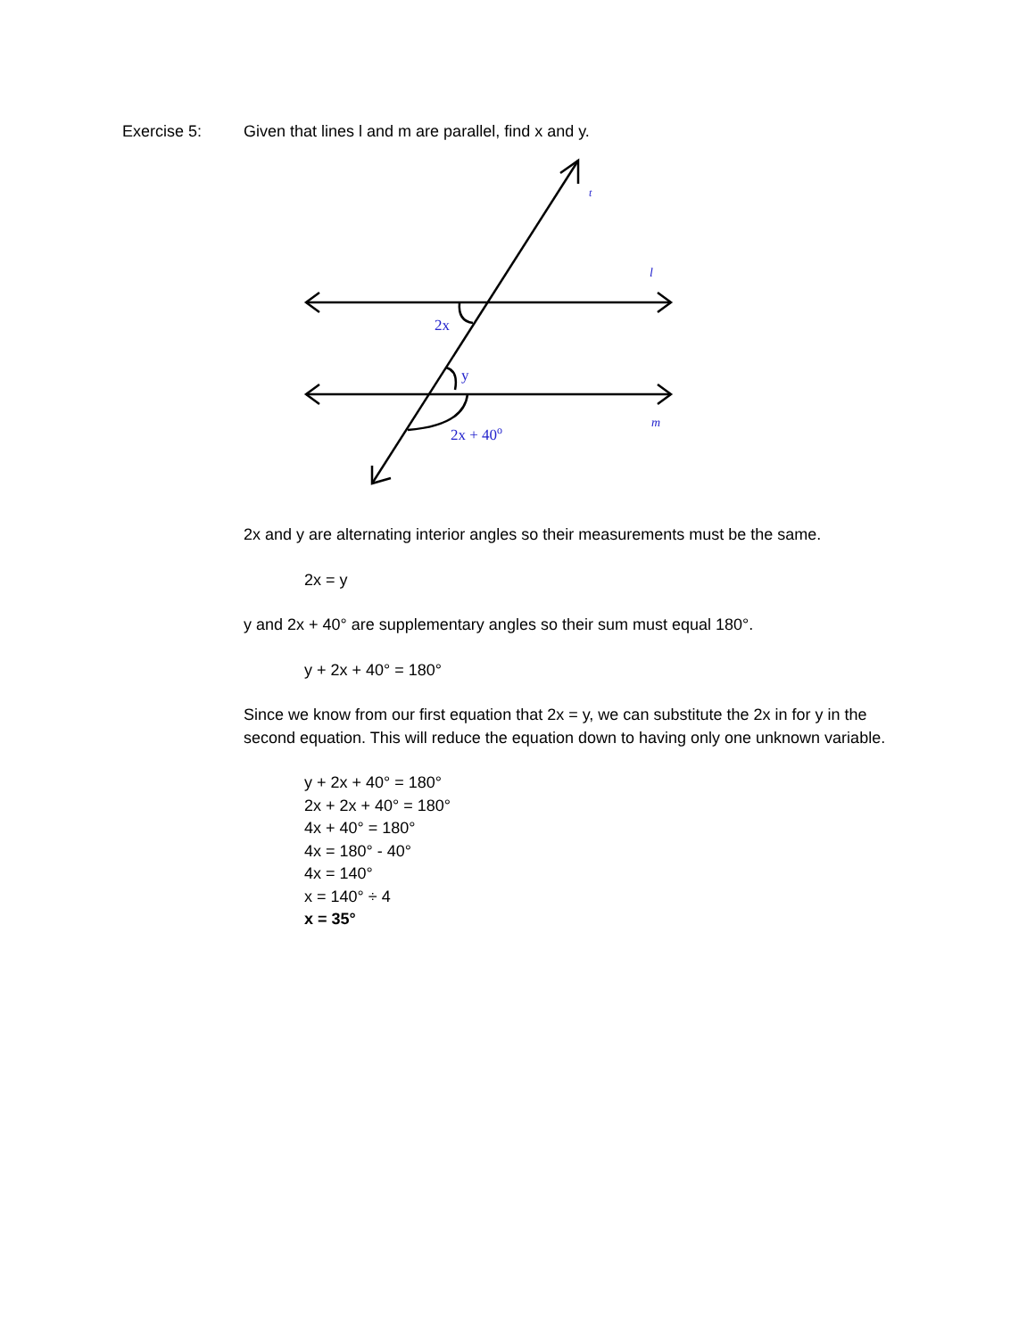Exercise 5: Given that lines l and m are parallel, find x and y.
t
l
2x
y
2x + 40o
m
2x and y are alternating interior angles so their measurements must be the same.
2x = y
y and 2x + 40° are supplementary angles so their sum must equal 180°.
y + 2x + 40° = 180°
Since we know from our first equation that 2x = y, we can substitute the 2x in for y in the second equation. This will reduce the equation down to having only one unknown variable.
y + 2x + 40° = 180°
2x + 2x + 40° = 180°
4x + 40° = 180°
4x = 180° - 40°
4x = 140°
x = 140° ÷ 4
x = 35°